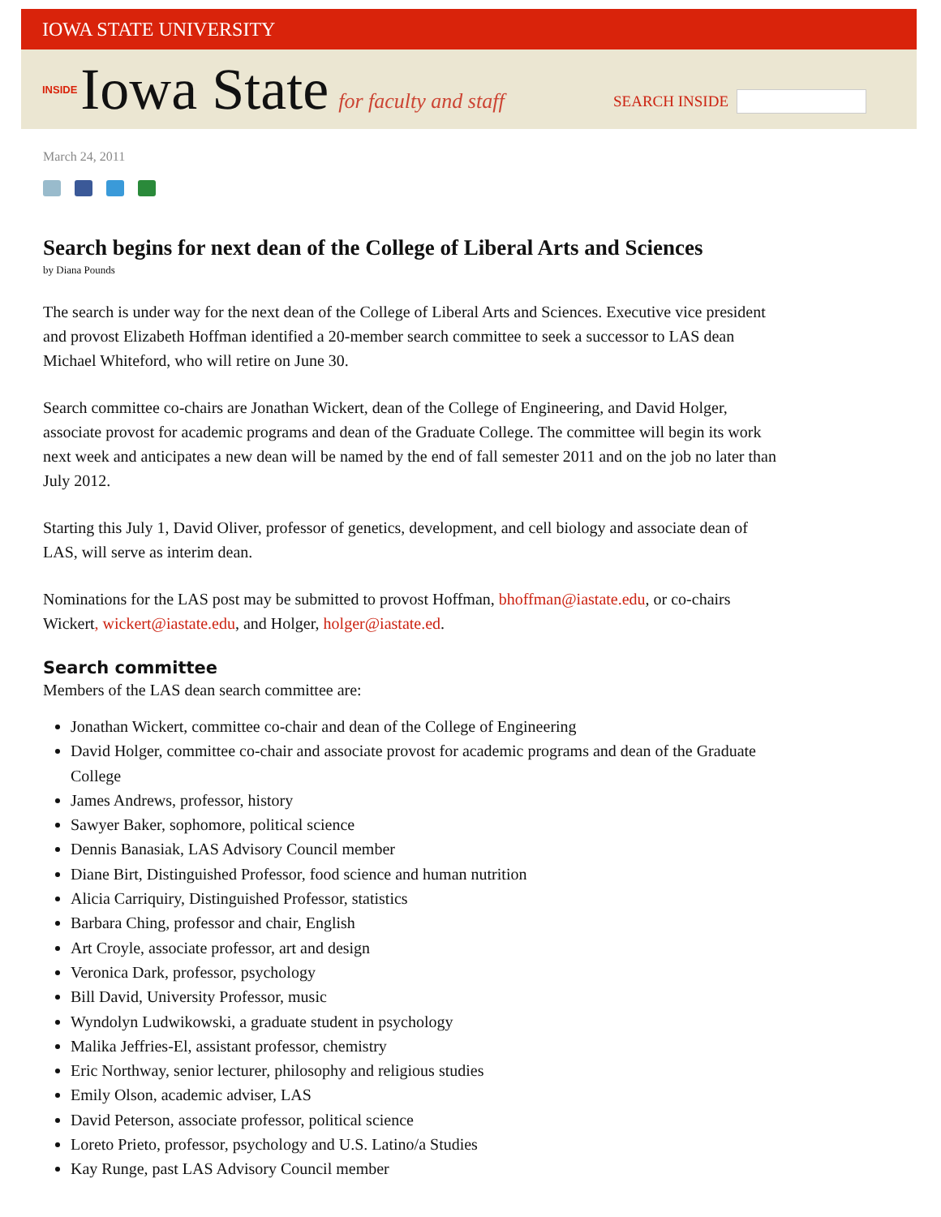IOWA STATE UNIVERSITY
INSIDE Iowa State for faculty and staff
SEARCH INSIDE
March 24, 2011
Search begins for next dean of the College of Liberal Arts and Sciences
by Diana Pounds
The search is under way for the next dean of the College of Liberal Arts and Sciences. Executive vice president and provost Elizabeth Hoffman identified a 20-member search committee to seek a successor to LAS dean Michael Whiteford, who will retire on June 30.
Search committee co-chairs are Jonathan Wickert, dean of the College of Engineering, and David Holger, associate provost for academic programs and dean of the Graduate College. The committee will begin its work next week and anticipates a new dean will be named by the end of fall semester 2011 and on the job no later than July 2012.
Starting this July 1, David Oliver, professor of genetics, development, and cell biology and associate dean of LAS, will serve as interim dean.
Nominations for the LAS post may be submitted to provost Hoffman, bhoffman@iastate.edu, or co-chairs Wickert, wickert@iastate.edu, and Holger, holger@iastate.ed.
Search committee
Members of the LAS dean search committee are:
Jonathan Wickert, committee co-chair and dean of the College of Engineering
David Holger, committee co-chair and associate provost for academic programs and dean of the Graduate College
James Andrews, professor, history
Sawyer Baker, sophomore, political science
Dennis Banasiak, LAS Advisory Council member
Diane Birt, Distinguished Professor, food science and human nutrition
Alicia Carriquiry, Distinguished Professor, statistics
Barbara Ching, professor and chair, English
Art Croyle, associate professor, art and design
Veronica Dark, professor, psychology
Bill David, University Professor, music
Wyndolyn Ludwikowski, a graduate student in psychology
Malika Jeffries-El, assistant professor, chemistry
Eric Northway, senior lecturer, philosophy and religious studies
Emily Olson, academic adviser, LAS
David Peterson, associate professor, political science
Loreto Prieto, professor, psychology and U.S. Latino/a Studies
Kay Runge, past LAS Advisory Council member